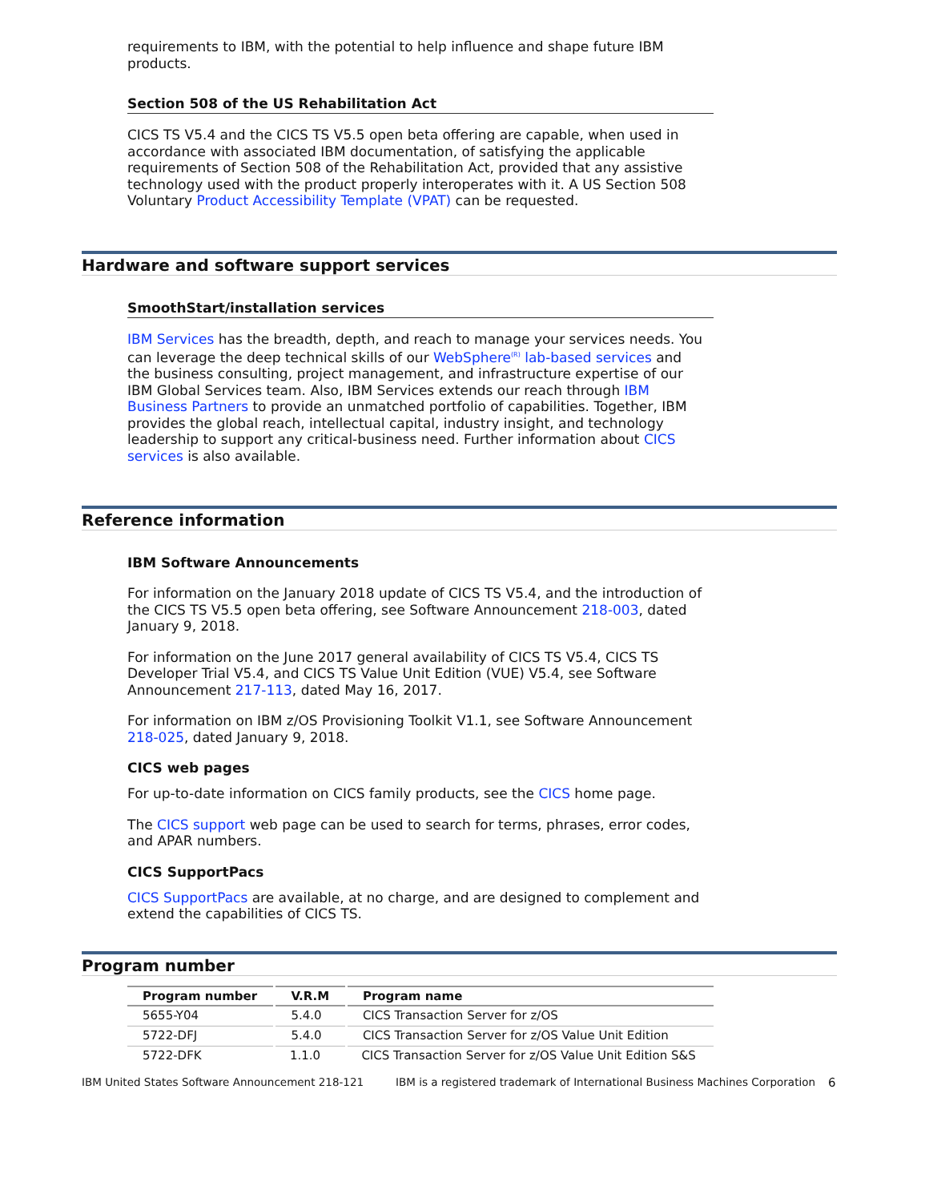requirements to IBM, with the potential to help influence and shape future IBM products.
Section 508 of the US Rehabilitation Act
CICS TS V5.4 and the CICS TS V5.5 open beta offering are capable, when used in accordance with associated IBM documentation, of satisfying the applicable requirements of Section 508 of the Rehabilitation Act, provided that any assistive technology used with the product properly interoperates with it. A US Section 508 Voluntary Product Accessibility Template (VPAT) can be requested.
Hardware and software support services
SmoothStart/installation services
IBM Services has the breadth, depth, and reach to manage your services needs. You can leverage the deep technical skills of our WebSphere<sup>(R)</sup> lab-based services and the business consulting, project management, and infrastructure expertise of our IBM Global Services team. Also, IBM Services extends our reach through IBM Business Partners to provide an unmatched portfolio of capabilities. Together, IBM provides the global reach, intellectual capital, industry insight, and technology leadership to support any critical-business need. Further information about CICS services is also available.
Reference information
IBM Software Announcements
For information on the January 2018 update of CICS TS V5.4, and the introduction of the CICS TS V5.5 open beta offering, see Software Announcement 218-003, dated January 9, 2018.
For information on the June 2017 general availability of CICS TS V5.4, CICS TS Developer Trial V5.4, and CICS TS Value Unit Edition (VUE) V5.4, see Software Announcement 217-113, dated May 16, 2017.
For information on IBM z/OS Provisioning Toolkit V1.1, see Software Announcement 218-025, dated January 9, 2018.
CICS web pages
For up-to-date information on CICS family products, see the CICS home page.
The CICS support web page can be used to search for terms, phrases, error codes, and APAR numbers.
CICS SupportPacs
CICS SupportPacs are available, at no charge, and are designed to complement and extend the capabilities of CICS TS.
Program number
| Program number | V.R.M | Program name |
| --- | --- | --- |
| 5655-Y04 | 5.4.0 | CICS Transaction Server for z/OS |
| 5722-DFJ | 5.4.0 | CICS Transaction Server for z/OS Value Unit Edition |
| 5722-DFK | 1.1.0 | CICS Transaction Server for z/OS Value Unit Edition S&S |
IBM United States Software Announcement 218-121 IBM is a registered trademark of International Business Machines Corporation 6